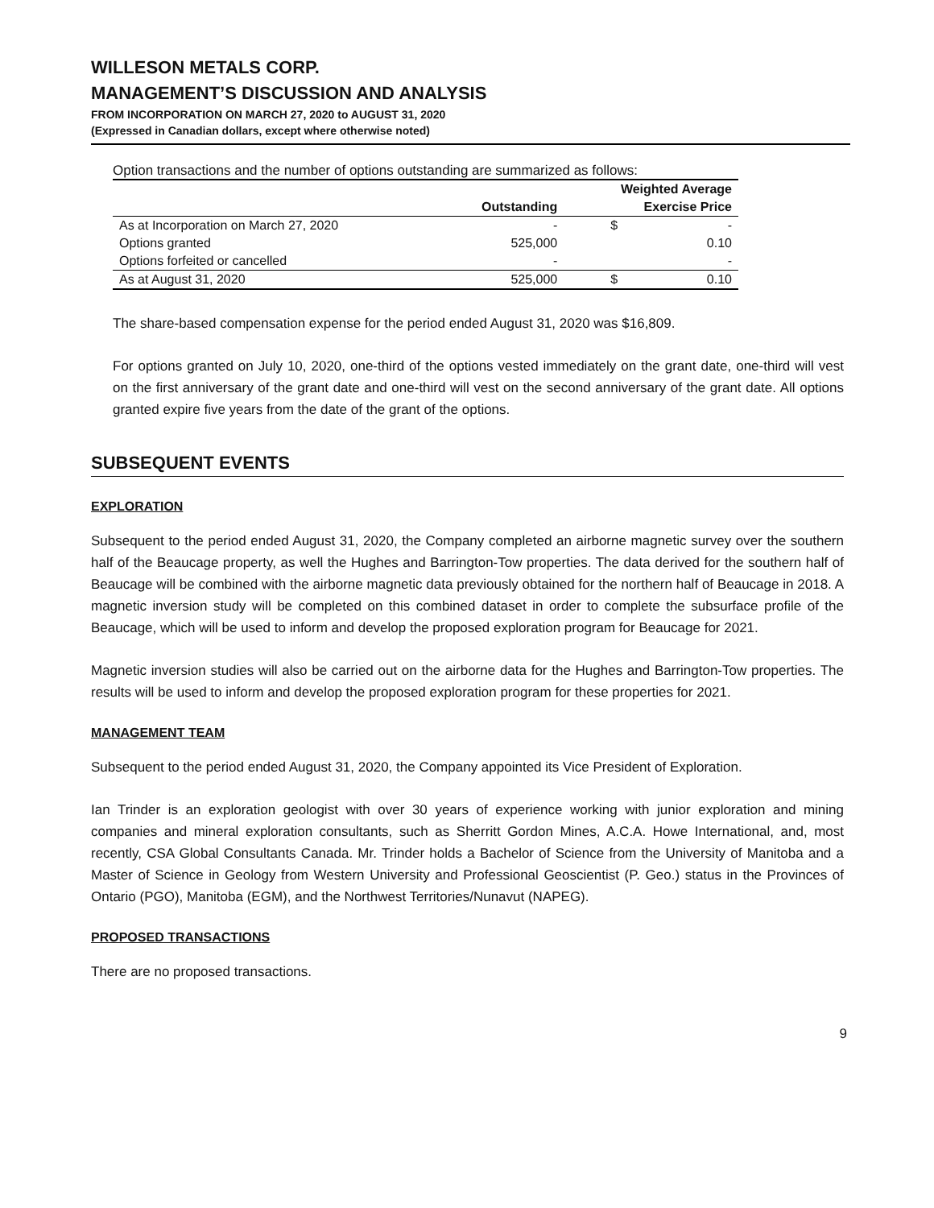WILLESON METALS CORP.
MANAGEMENT’S DISCUSSION AND ANALYSIS
FROM INCORPORATION ON MARCH 27, 2020 to AUGUST 31, 2020
(Expressed in Canadian dollars, except where otherwise noted)
Option transactions and the number of options outstanding are summarized as follows:
| | | Weighted Average | |
| --- | --- | --- | --- |
| | Outstanding | Exercise Price | |
| As at Incorporation on March 27, 2020 | - | $ | - |
| Options granted | 525,000 | | 0.10 |
| Options forfeited or cancelled | - | | - |
| As at August 31, 2020 | 525,000 | $ | 0.10 |
The share-based compensation expense for the period ended August 31, 2020 was $16,809.
For options granted on July 10, 2020, one-third of the options vested immediately on the grant date, one-third will vest on the first anniversary of the grant date and one-third will vest on the second anniversary of the grant date. All options granted expire five years from the date of the grant of the options.
SUBSEQUENT EVENTS
EXPLORATION
Subsequent to the period ended August 31, 2020, the Company completed an airborne magnetic survey over the southern half of the Beaucage property, as well the Hughes and Barrington-Tow properties. The data derived for the southern half of Beaucage will be combined with the airborne magnetic data previously obtained for the northern half of Beaucage in 2018. A magnetic inversion study will be completed on this combined dataset in order to complete the subsurface profile of the Beaucage, which will be used to inform and develop the proposed exploration program for Beaucage for 2021.
Magnetic inversion studies will also be carried out on the airborne data for the Hughes and Barrington-Tow properties. The results will be used to inform and develop the proposed exploration program for these properties for 2021.
MANAGEMENT TEAM
Subsequent to the period ended August 31, 2020, the Company appointed its Vice President of Exploration.
Ian Trinder is an exploration geologist with over 30 years of experience working with junior exploration and mining companies and mineral exploration consultants, such as Sherritt Gordon Mines, A.C.A. Howe International, and, most recently, CSA Global Consultants Canada. Mr. Trinder holds a Bachelor of Science from the University of Manitoba and a Master of Science in Geology from Western University and Professional Geoscientist (P. Geo.) status in the Provinces of Ontario (PGO), Manitoba (EGM), and the Northwest Territories/Nunavut (NAPEG).
PROPOSED TRANSACTIONS
There are no proposed transactions.
9